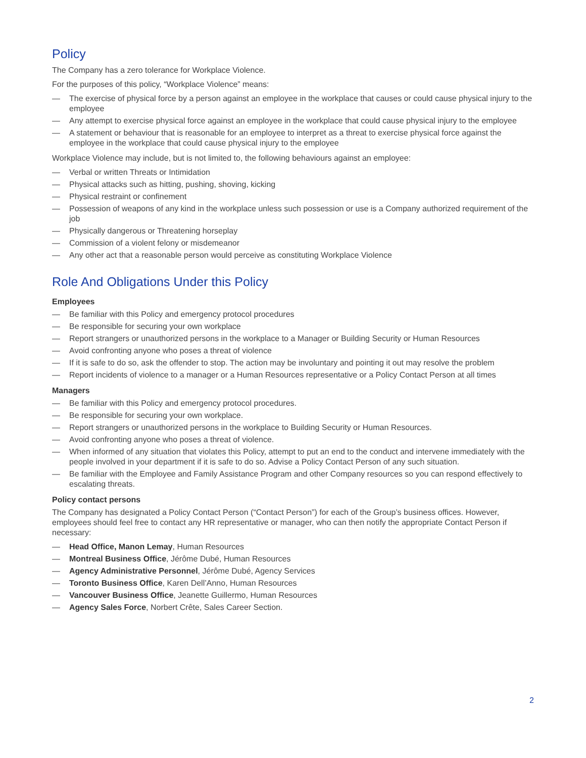Policy
The Company has a zero tolerance for Workplace Violence.
For the purposes of this policy, “Workplace Violence” means:
— The exercise of physical force by a person against an employee in the workplace that causes or could cause physical injury to the employee
— Any attempt to exercise physical force against an employee in the workplace that could cause physical injury to the employee
— A statement or behaviour that is reasonable for an employee to interpret as a threat to exercise physical force against the employee in the workplace that could cause physical injury to the employee
Workplace Violence may include, but is not limited to, the following behaviours against an employee:
— Verbal or written Threats or Intimidation
— Physical attacks such as hitting, pushing, shoving, kicking
— Physical restraint or confinement
— Possession of weapons of any kind in the workplace unless such possession or use is a Company authorized requirement of the job
— Physically dangerous or Threatening horseplay
— Commission of a violent felony or misdemeanor
— Any other act that a reasonable person would perceive as constituting Workplace Violence
Role And Obligations Under this Policy
Employees
— Be familiar with this Policy and emergency protocol procedures
— Be responsible for securing your own workplace
— Report strangers or unauthorized persons in the workplace to a Manager or Building Security or Human Resources
— Avoid confronting anyone who poses a threat of violence
— If it is safe to do so, ask the offender to stop. The action may be involuntary and pointing it out may resolve the problem
— Report incidents of violence to a manager or a Human Resources representative or a Policy Contact Person at all times
Managers
— Be familiar with this Policy and emergency protocol procedures.
— Be responsible for securing your own workplace.
— Report strangers or unauthorized persons in the workplace to Building Security or Human Resources.
— Avoid confronting anyone who poses a threat of violence.
— When informed of any situation that violates this Policy, attempt to put an end to the conduct and intervene immediately with the people involved in your department if it is safe to do so. Advise a Policy Contact Person of any such situation.
— Be familiar with the Employee and Family Assistance Program and other Company resources so you can respond effectively to escalating threats.
Policy contact persons
The Company has designated a Policy Contact Person (“Contact Person”) for each of the Group’s business offices. However, employees should feel free to contact any HR representative or manager, who can then notify the appropriate Contact Person if necessary:
— Head Office, Manon Lemay, Human Resources
— Montreal Business Office, Jérôme Dubé, Human Resources
— Agency Administrative Personnel, Jérôme Dubé, Agency Services
— Toronto Business Office, Karen Dell’Anno, Human Resources
— Vancouver Business Office, Jeanette Guillermo, Human Resources
— Agency Sales Force, Norbert Crête, Sales Career Section.
2